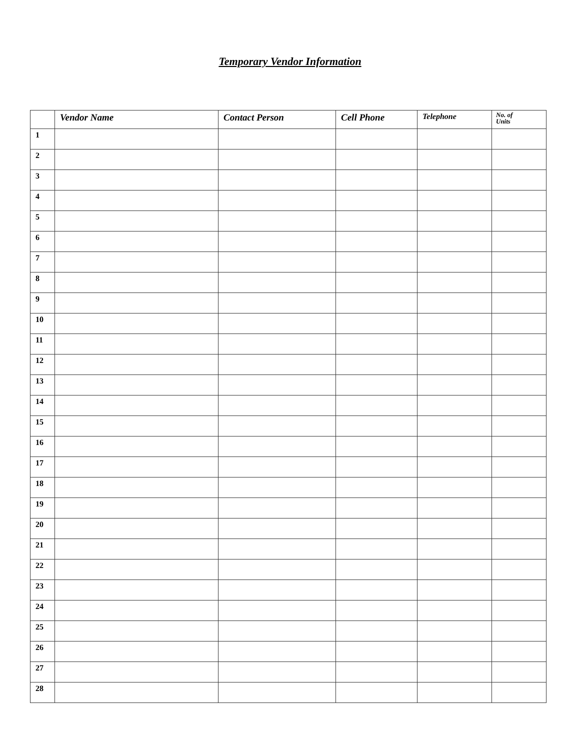Temporary Vendor Information
| | Vendor Name | Contact Person | Cell Phone | Telephone | No. of Units |
| --- | --- | --- | --- | --- | --- |
| 1 | | | | | |
| 2 | | | | | |
| 3 | | | | | |
| 4 | | | | | |
| 5 | | | | | |
| 6 | | | | | |
| 7 | | | | | |
| 8 | | | | | |
| 9 | | | | | |
| 10 | | | | | |
| 11 | | | | | |
| 12 | | | | | |
| 13 | | | | | |
| 14 | | | | | |
| 15 | | | | | |
| 16 | | | | | |
| 17 | | | | | |
| 18 | | | | | |
| 19 | | | | | |
| 20 | | | | | |
| 21 | | | | | |
| 22 | | | | | |
| 23 | | | | | |
| 24 | | | | | |
| 25 | | | | | |
| 26 | | | | | |
| 27 | | | | | |
| 28 | | | | | |